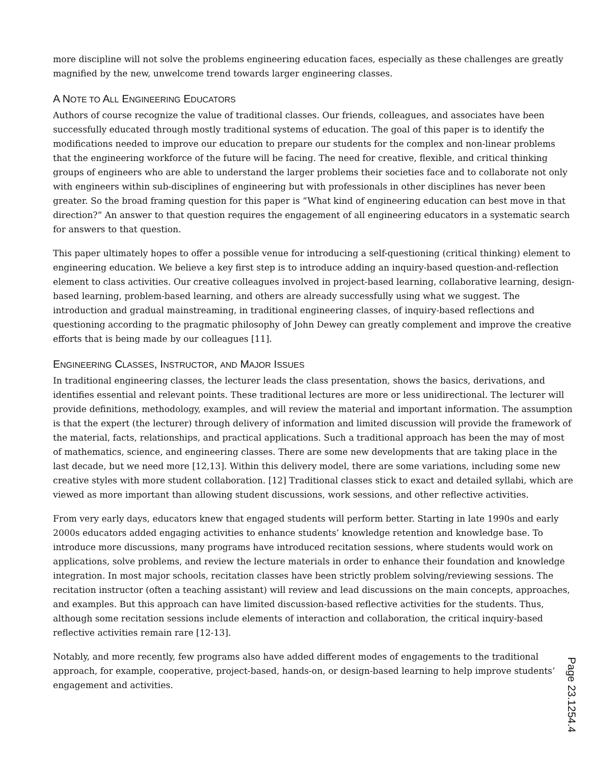more discipline will not solve the problems engineering education faces, especially as these challenges are greatly magnified by the new, unwelcome trend towards larger engineering classes.
A NOTE TO ALL ENGINEERING EDUCATORS
Authors of course recognize the value of traditional classes. Our friends, colleagues, and associates have been successfully educated through mostly traditional systems of education. The goal of this paper is to identify the modifications needed to improve our education to prepare our students for the complex and non-linear problems that the engineering workforce of the future will be facing. The need for creative, flexible, and critical thinking groups of engineers who are able to understand the larger problems their societies face and to collaborate not only with engineers within sub-disciplines of engineering but with professionals in other disciplines has never been greater. So the broad framing question for this paper is “What kind of engineering education can best move in that direction?” An answer to that question requires the engagement of all engineering educators in a systematic search for answers to that question.
This paper ultimately hopes to offer a possible venue for introducing a self-questioning (critical thinking) element to engineering education. We believe a key first step is to introduce adding an inquiry-based question-and-reflection element to class activities. Our creative colleagues involved in project-based learning, collaborative learning, design-based learning, problem-based learning, and others are already successfully using what we suggest. The introduction and gradual mainstreaming, in traditional engineering classes, of inquiry-based reflections and questioning according to the pragmatic philosophy of John Dewey can greatly complement and improve the creative efforts that is being made by our colleagues [11].
ENGINEERING CLASSES, INSTRUCTOR, AND MAJOR ISSUES
In traditional engineering classes, the lecturer leads the class presentation, shows the basics, derivations, and identifies essential and relevant points. These traditional lectures are more or less unidirectional. The lecturer will provide definitions, methodology, examples, and will review the material and important information. The assumption is that the expert (the lecturer) through delivery of information and limited discussion will provide the framework of the material, facts, relationships, and practical applications. Such a traditional approach has been the may of most of mathematics, science, and engineering classes. There are some new developments that are taking place in the last decade, but we need more [12,13]. Within this delivery model, there are some variations, including some new creative styles with more student collaboration. [12] Traditional classes stick to exact and detailed syllabi, which are viewed as more important than allowing student discussions, work sessions, and other reflective activities.
From very early days, educators knew that engaged students will perform better. Starting in late 1990s and early 2000s educators added engaging activities to enhance students’ knowledge retention and knowledge base. To introduce more discussions, many programs have introduced recitation sessions, where students would work on applications, solve problems, and review the lecture materials in order to enhance their foundation and knowledge integration. In most major schools, recitation classes have been strictly problem solving/reviewing sessions. The recitation instructor (often a teaching assistant) will review and lead discussions on the main concepts, approaches, and examples. But this approach can have limited discussion-based reflective activities for the students. Thus, although some recitation sessions include elements of interaction and collaboration, the critical inquiry-based reflective activities remain rare [12-13].
Notably, and more recently, few programs also have added different modes of engagements to the traditional approach, for example, cooperative, project-based, hands-on, or design-based learning to help improve students’ engagement and activities.
Page 23.1254.4